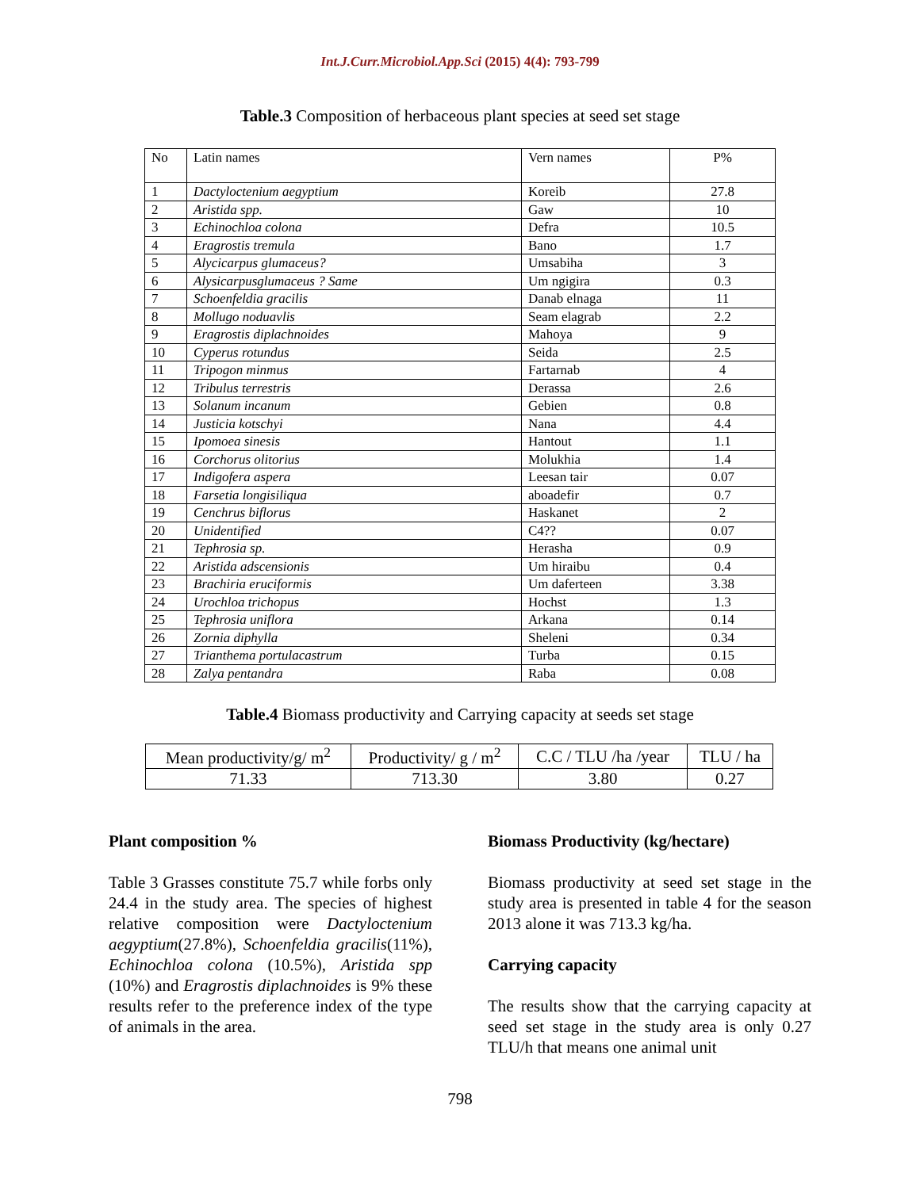Int.J.Curr.Microbiol.App.Sci (2015) 4(4): 793-799
Table.3 Composition of herbaceous plant species at seed set stage
| No | Latin names | Vern names | P% |
| 1 | Dactyloctenium aegyptium | Koreib | 27.8 |
| 2 | Aristida spp. | Gaw | 10 |
| 3 | Echinochloa colona | Defra | 10.5 |
| 4 | Eragrostis tremula | Bano | 1.7 |
| 5 | Alycicarpus glumaceus? | Umsabiha | 3 |
| 6 | Alysicarpusglumaceus ? Same | Um ngigira | 0.3 |
| 7 | Schoenfeldia gracilis | Danab elnaga | 11 |
| 8 | Mollugo noduavlis | Seam elagrab | 2.2 |
| 9 | Eragrostis diplachnoides | Mahoya | 9 |
| 10 | Cyperus rotundus | Seida | 2.5 |
| 11 | Tripogon minmus | Fartarnab | 4 |
| 12 | Tribulus terrestris | Derassa | 2.6 |
| 13 | Solanum incanum | Gebien | 0.8 |
| 14 | Justicia kotschyi | Nana | 4.4 |
| 15 | Ipomoea sinesis | Hantout | 1.1 |
| 16 | Corchorus olitorius | Molukhia | 1.4 |
| 17 | Indigofera aspera | Leesan tair | 0.07 |
| 18 | Farsetia longisiliqua | aboadefir | 0.7 |
| 19 | Cenchrus biflorus | Haskanet | 2 |
| 20 | Unidentified | C4?? | 0.07 |
| 21 | Tephrosia sp. | Herasha | 0.9 |
| 22 | Aristida adscensionis | Um hiraibu | 0.4 |
| 23 | Brachiria eruciformis | Um daferteen | 3.38 |
| 24 | Urochloa trichopus | Hochst | 1.3 |
| 25 | Tephrosia uniflora | Arkana | 0.14 |
| 26 | Zornia diphylla | Sheleni | 0.34 |
| 27 | Trianthema portulacastrum | Turba | 0.15 |
| 28 | Zalya pentandra | Raba | 0.08 |
Table.4 Biomass productivity and Carrying capacity at seeds set stage
| Mean productivity/g/ m<sup>2</sup> | Productivity/ g / m<sup>2</sup> | C.C / TLU /ha /year | TLU / ha |
| 71.33 | 713.30 | 3.80 | 0.27 |
Plant composition %
Table 3 Grasses constitute 75.7 while forbs only 24.4 in the study area. The species of highest relative composition were Dactyloctenium aegyptium(27.8%), Schoenfeldia gracilis(11%), Echinochloa colona (10.5%), Aristida spp (10%) and Eragrostis diplachnoides is 9% these results refer to the preference index of the type of animals in the area.
Biomass Productivity (kg/hectare)
Biomass productivity at seed set stage in the study area is presented in table 4 for the season 2013 alone it was 713.3 kg/ha.
Carrying capacity
The results show that the carrying capacity at seed set stage in the study area is only 0.27 TLU/h that means one animal unit
798